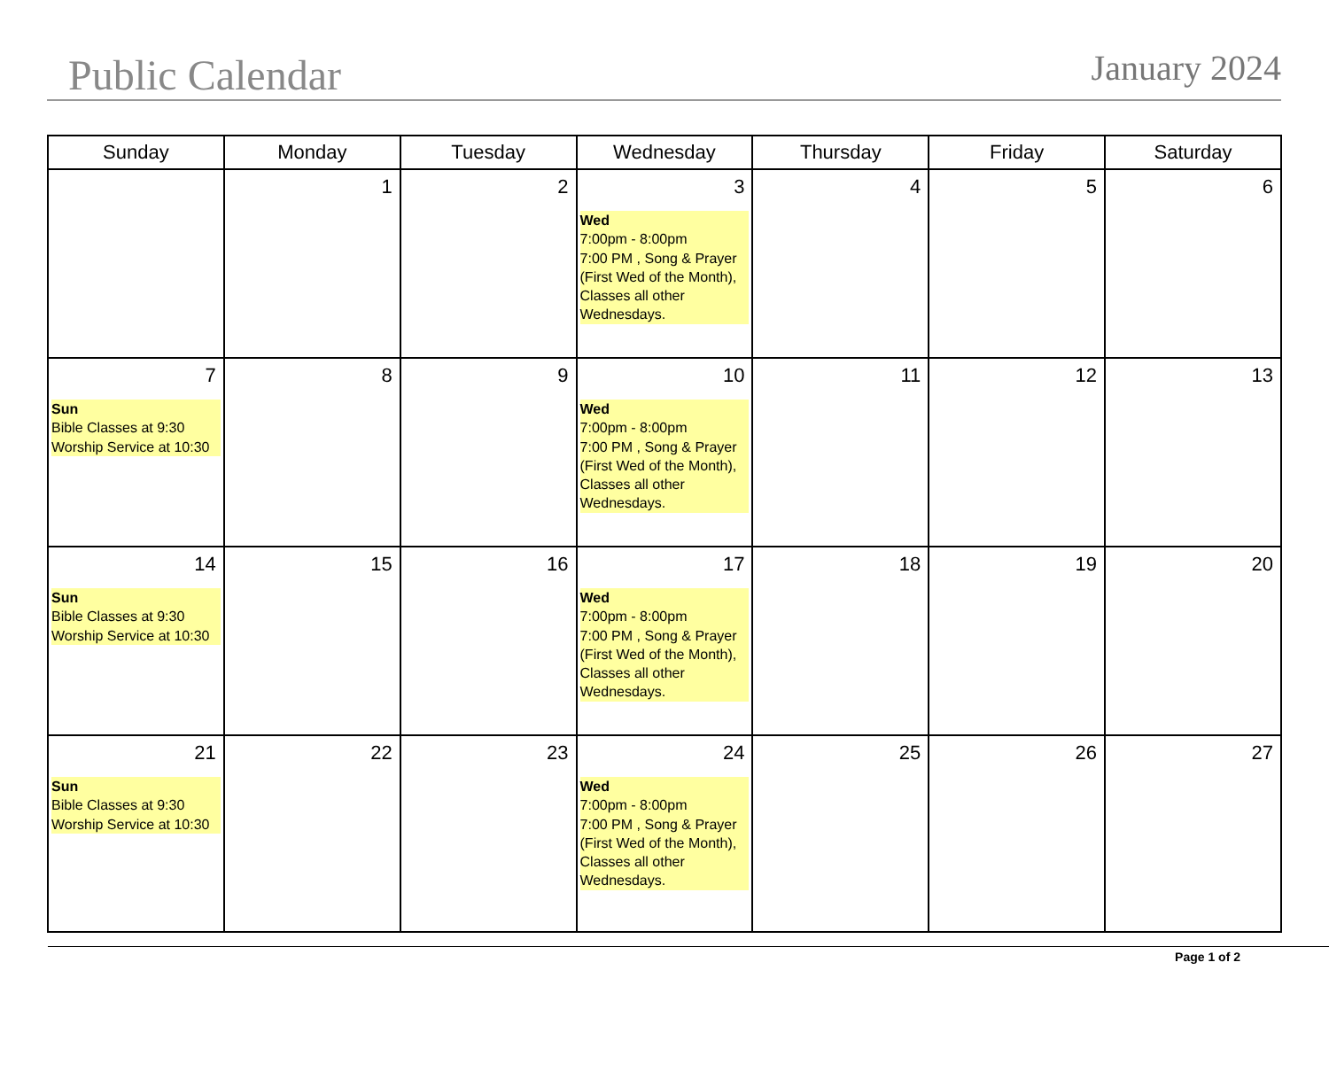Public Calendar
January 2024
| Sunday | Monday | Tuesday | Wednesday | Thursday | Friday | Saturday |
| --- | --- | --- | --- | --- | --- | --- |
| | 1 | 2 | 3 Wed 7:00pm - 8:00pm 7:00 PM , Song & Prayer (First Wed of the Month), Classes all other Wednesdays. | 4 | 5 | 6 |
| 7 Sun Bible Classes at 9:30 Worship Service at 10:30 | 8 | 9 | 10 Wed 7:00pm - 8:00pm 7:00 PM , Song & Prayer (First Wed of the Month), Classes all other Wednesdays. | 11 | 12 | 13 |
| 14 Sun Bible Classes at 9:30 Worship Service at 10:30 | 15 | 16 | 17 Wed 7:00pm - 8:00pm 7:00 PM , Song & Prayer (First Wed of the Month), Classes all other Wednesdays. | 18 | 19 | 20 |
| 21 Sun Bible Classes at 9:30 Worship Service at 10:30 | 22 | 23 | 24 Wed 7:00pm - 8:00pm 7:00 PM , Song & Prayer (First Wed of the Month), Classes all other Wednesdays. | 25 | 26 | 27 |
Page 1 of 2